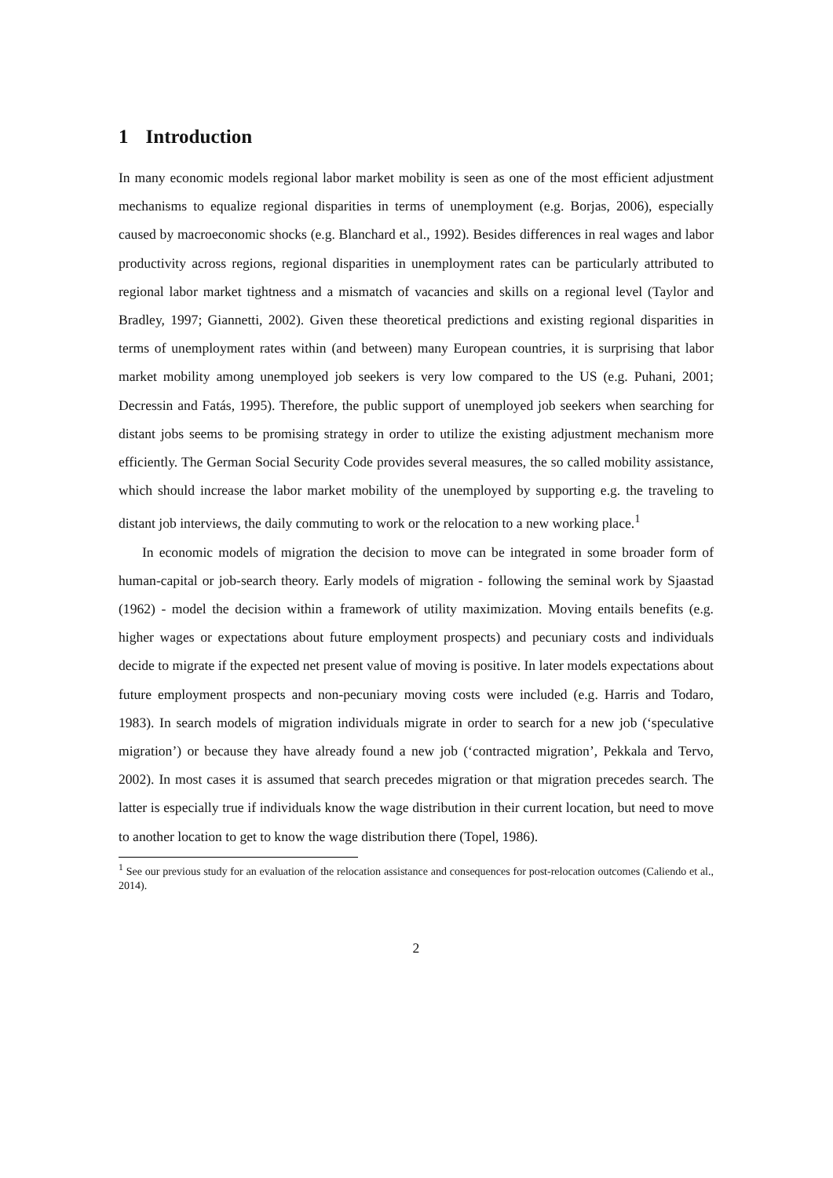1 Introduction
In many economic models regional labor market mobility is seen as one of the most efficient adjustment mechanisms to equalize regional disparities in terms of unemployment (e.g. Borjas, 2006), especially caused by macroeconomic shocks (e.g. Blanchard et al., 1992). Besides differences in real wages and labor productivity across regions, regional disparities in unemployment rates can be particularly attributed to regional labor market tightness and a mismatch of vacancies and skills on a regional level (Taylor and Bradley, 1997; Giannetti, 2002). Given these theoretical predictions and existing regional disparities in terms of unemployment rates within (and between) many European countries, it is surprising that labor market mobility among unemployed job seekers is very low compared to the US (e.g. Puhani, 2001; Decressin and Fatás, 1995). Therefore, the public support of unemployed job seekers when searching for distant jobs seems to be promising strategy in order to utilize the existing adjustment mechanism more efficiently. The German Social Security Code provides several measures, the so called mobility assistance, which should increase the labor market mobility of the unemployed by supporting e.g. the traveling to distant job interviews, the daily commuting to work or the relocation to a new working place.<sup>1</sup>
In economic models of migration the decision to move can be integrated in some broader form of human-capital or job-search theory. Early models of migration - following the seminal work by Sjaastad (1962) - model the decision within a framework of utility maximization. Moving entails benefits (e.g. higher wages or expectations about future employment prospects) and pecuniary costs and individuals decide to migrate if the expected net present value of moving is positive. In later models expectations about future employment prospects and non-pecuniary moving costs were included (e.g. Harris and Todaro, 1983). In search models of migration individuals migrate in order to search for a new job (‘speculative migration’) or because they have already found a new job (‘contracted migration’, Pekkala and Tervo, 2002). In most cases it is assumed that search precedes migration or that migration precedes search. The latter is especially true if individuals know the wage distribution in their current location, but need to move to another location to get to know the wage distribution there (Topel, 1986).
<sup>1</sup> See our previous study for an evaluation of the relocation assistance and consequences for post-relocation outcomes (Caliendo et al., 2014).
2